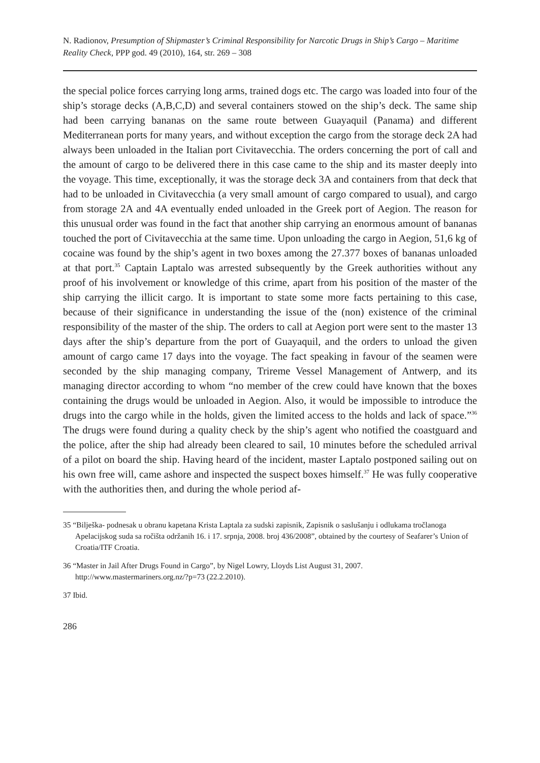N. Radionov, Presumption of Shipmaster’s Criminal Responsibility for Narcotic Drugs in Ship’s Cargo – Maritime Reality Check, PPP god. 49 (2010), 164, str. 269 – 308
the special police forces carrying long arms, trained dogs etc. The cargo was loaded into four of the ship’s storage decks (A,B,C,D) and several containers stowed on the ship’s deck. The same ship had been carrying bananas on the same route between Guayaquil (Panama) and different Mediterranean ports for many years, and without exception the cargo from the storage deck 2A had always been unloaded in the Italian port Civitavecchia. The orders concerning the port of call and the amount of cargo to be delivered there in this case came to the ship and its master deeply into the voyage. This time, exceptionally, it was the storage deck 3A and containers from that deck that had to be unloaded in Civitavecchia (a very small amount of cargo compared to usual), and cargo from storage 2A and 4A eventually ended unloaded in the Greek port of Aegion. The reason for this unusual order was found in the fact that another ship carrying an enormous amount of bananas touched the port of Civitavecchia at the same time. Upon unloading the cargo in Aegion, 51,6 kg of cocaine was found by the ship’s agent in two boxes among the 27.377 boxes of bananas unloaded at that port.<sup>35</sup> Captain Laptalo was arrested subsequently by the Greek authorities without any proof of his involvement or knowledge of this crime, apart from his position of the master of the ship carrying the illicit cargo. It is important to state some more facts pertaining to this case, because of their significance in understanding the issue of the (non) existence of the criminal responsibility of the master of the ship. The orders to call at Aegion port were sent to the master 13 days after the ship’s departure from the port of Guayaquil, and the orders to unload the given amount of cargo came 17 days into the voyage. The fact speaking in favour of the seamen were seconded by the ship managing company, Trireme Vessel Management of Antwerp, and its managing director according to whom “no member of the crew could have known that the boxes containing the drugs would be unloaded in Aegion. Also, it would be impossible to introduce the drugs into the cargo while in the holds, given the limited access to the holds and lack of space.”<sup>36</sup> The drugs were found during a quality check by the ship’s agent who notified the coastguard and the police, after the ship had already been cleared to sail, 10 minutes before the scheduled arrival of a pilot on board the ship. Having heard of the incident, master Laptalo postponed sailing out on his own free will, came ashore and inspected the suspect boxes himself.<sup>37</sup> He was fully cooperative with the authorities then, and during the whole period af-
35 “Bilješka- podnesak u obranu kapetana Krista Laptala za sudski zapisnik, Zapisnik o saslušanju i odlukama tročlanoga Apelacijskog suda sa ročišta održanih 16. i 17. srpnja, 2008. broj 436/2008”, obtained by the courtesy of Seafarer’s Union of Croatia/ITF Croatia.
36 “Master in Jail After Drugs Found in Cargo”, by Nigel Lowry, Lloyds List August 31, 2007. http://www.mastermariners.org.nz/?p=73 (22.2.2010).
37 Ibid.
286